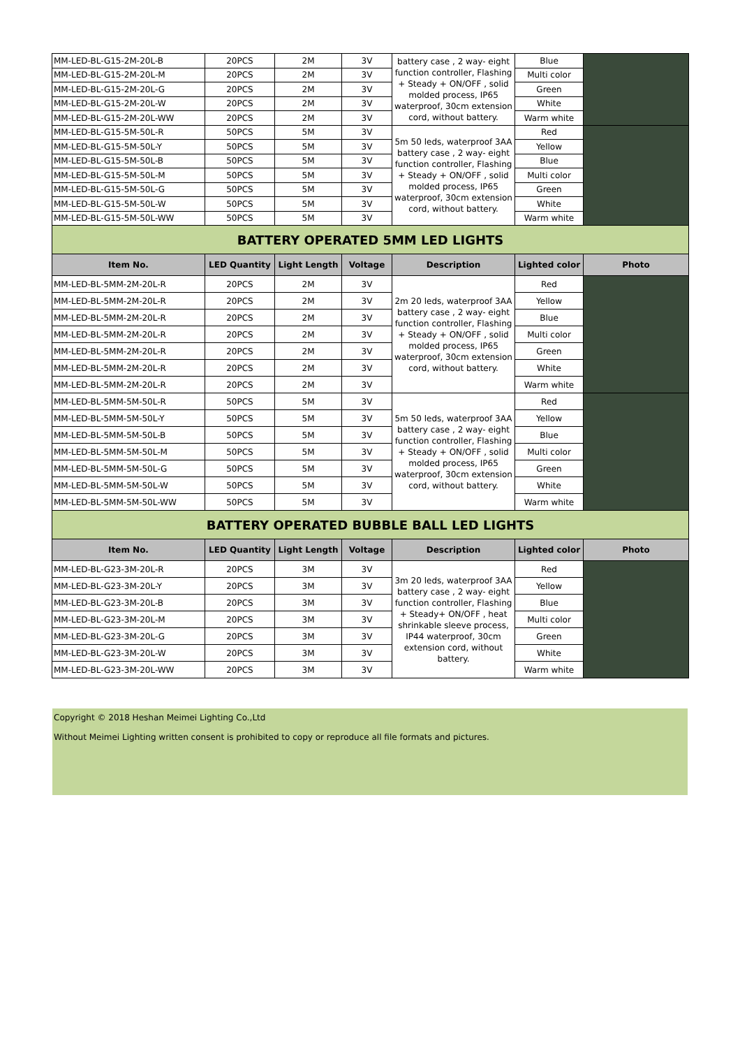| MM-LED-BL-G15-2M-20L-B | 20PCS | 2M | 3V | battery case , 2 way- eight function controller, Flashing + Steady + ON/OFF , solid molded process, IP65 waterproof, 30cm extension cord, without battery. | Blue | |
| MM-LED-BL-G15-2M-20L-M | 20PCS | 2M | 3V | | Multi color | |
| MM-LED-BL-G15-2M-20L-G | 20PCS | 2M | 3V | | Green | |
| MM-LED-BL-G15-2M-20L-W | 20PCS | 2M | 3V | | White | |
| MM-LED-BL-G15-2M-20L-WW | 20PCS | 2M | 3V | | Warm white | |
| MM-LED-BL-G15-5M-50L-R | 50PCS | 5M | 3V | 5m 50 leds, waterproof 3AA battery case , 2 way- eight function controller, Flashing + Steady + ON/OFF , solid molded process, IP65 waterproof, 30cm extension cord, without battery. | Red | |
| MM-LED-BL-G15-5M-50L-Y | 50PCS | 5M | 3V | | Yellow | |
| MM-LED-BL-G15-5M-50L-B | 50PCS | 5M | 3V | | Blue | |
| MM-LED-BL-G15-5M-50L-M | 50PCS | 5M | 3V | | Multi color | |
| MM-LED-BL-G15-5M-50L-G | 50PCS | 5M | 3V | | Green | |
| MM-LED-BL-G15-5M-50L-W | 50PCS | 5M | 3V | | White | |
| MM-LED-BL-G15-5M-50L-WW | 50PCS | 5M | 3V | | Warm white | |
| BATTERY OPERATED 5MM LED LIGHTS | | | | | | |
| Item No. | LED Quantity | Light Length | Voltage | Description | Lighted color | Photo |
| MM-LED-BL-5MM-2M-20L-R | 20PCS | 2M | 3V | 2m 20 leds, waterproof 3AA battery case , 2 way- eight function controller, Flashing + Steady + ON/OFF , solid molded process, IP65 waterproof, 30cm extension cord, without battery. | Red | |
| MM-LED-BL-5MM-2M-20L-R | 20PCS | 2M | 3V | | Yellow | |
| MM-LED-BL-5MM-2M-20L-R | 20PCS | 2M | 3V | | Blue | |
| MM-LED-BL-5MM-2M-20L-R | 20PCS | 2M | 3V | | Multi color | |
| MM-LED-BL-5MM-2M-20L-R | 20PCS | 2M | 3V | | Green | |
| MM-LED-BL-5MM-2M-20L-R | 20PCS | 2M | 3V | | White | |
| MM-LED-BL-5MM-2M-20L-R | 20PCS | 2M | 3V | | Warm white | |
| MM-LED-BL-5MM-5M-50L-R | 50PCS | 5M | 3V | 5m 50 leds, waterproof 3AA battery case , 2 way- eight function controller, Flashing + Steady + ON/OFF , solid molded process, IP65 waterproof, 30cm extension cord, without battery. | Red | |
| MM-LED-BL-5MM-5M-50L-Y | 50PCS | 5M | 3V | | Yellow | |
| MM-LED-BL-5MM-5M-50L-B | 50PCS | 5M | 3V | | Blue | |
| MM-LED-BL-5MM-5M-50L-M | 50PCS | 5M | 3V | | Multi color | |
| MM-LED-BL-5MM-5M-50L-G | 50PCS | 5M | 3V | | Green | |
| MM-LED-BL-5MM-5M-50L-W | 50PCS | 5M | 3V | | White | |
| MM-LED-BL-5MM-5M-50L-WW | 50PCS | 5M | 3V | | Warm white | |
| BATTERY OPERATED BUBBLE BALL LED LIGHTS | | | | | | |
| Item No. | LED Quantity | Light Length | Voltage | Description | Lighted color | Photo |
| MM-LED-BL-G23-3M-20L-R | 20PCS | 3M | 3V | 3m 20 leds, waterproof 3AA battery case , 2 way- eight function controller, Flashing + Steady+ ON/OFF , heat shrinkable sleeve process, IP44 waterproof, 30cm extension cord, without battery. | Red | |
| MM-LED-BL-G23-3M-20L-Y | 20PCS | 3M | 3V | | Yellow | |
| MM-LED-BL-G23-3M-20L-B | 20PCS | 3M | 3V | | Blue | |
| MM-LED-BL-G23-3M-20L-M | 20PCS | 3M | 3V | | Multi color | |
| MM-LED-BL-G23-3M-20L-G | 20PCS | 3M | 3V | | Green | |
| MM-LED-BL-G23-3M-20L-W | 20PCS | 3M | 3V | | White | |
| MM-LED-BL-G23-3M-20L-WW | 20PCS | 3M | 3V | | Warm white | |
Copyright © 2018 Heshan Meimei Lighting Co.,Ltd
Without Meimei Lighting written consent is prohibited to copy or reproduce all file formats and pictures.